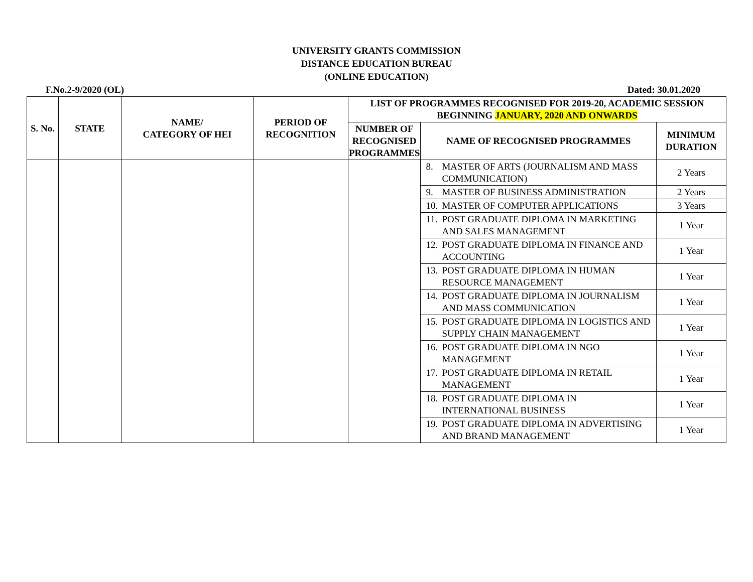UNIVERSITY GRANTS COMMISSION
DISTANCE EDUCATION BUREAU
(ONLINE EDUCATION)
F.No.2-9/2020 (OL) Dated: 30.01.2020
| S. No. | STATE | NAME/ CATEGORY OF HEI | PERIOD OF RECOGNITION | LIST OF PROGRAMMES RECOGNISED FOR 2019-20, ACADEMIC SESSION BEGINNING JANUARY, 2020 AND ONWARDS | | |
| --- | --- | --- | --- | --- | --- | --- |
| | | | | NUMBER OF RECOGNISED PROGRAMMES | NAME OF RECOGNISED PROGRAMMES | MINIMUM DURATION |
| | | | | | 8. MASTER OF ARTS (JOURNALISM AND MASS COMMUNICATION) | 2 Years |
| | | | | | 9. MASTER OF BUSINESS ADMINISTRATION | 2 Years |
| | | | | | 10. MASTER OF COMPUTER APPLICATIONS | 3 Years |
| | | | | | 11. POST GRADUATE DIPLOMA IN MARKETING AND SALES MANAGEMENT | 1 Year |
| | | | | | 12. POST GRADUATE DIPLOMA IN FINANCE AND ACCOUNTING | 1 Year |
| | | | | | 13. POST GRADUATE DIPLOMA IN HUMAN RESOURCE MANAGEMENT | 1 Year |
| | | | | | 14. POST GRADUATE DIPLOMA IN JOURNALISM AND MASS COMMUNICATION | 1 Year |
| | | | | | 15. POST GRADUATE DIPLOMA IN LOGISTICS AND SUPPLY CHAIN MANAGEMENT | 1 Year |
| | | | | | 16. POST GRADUATE DIPLOMA IN NGO MANAGEMENT | 1 Year |
| | | | | | 17. POST GRADUATE DIPLOMA IN RETAIL MANAGEMENT | 1 Year |
| | | | | | 18. POST GRADUATE DIPLOMA IN INTERNATIONAL BUSINESS | 1 Year |
| | | | | | 19. POST GRADUATE DIPLOMA IN ADVERTISING AND BRAND MANAGEMENT | 1 Year |